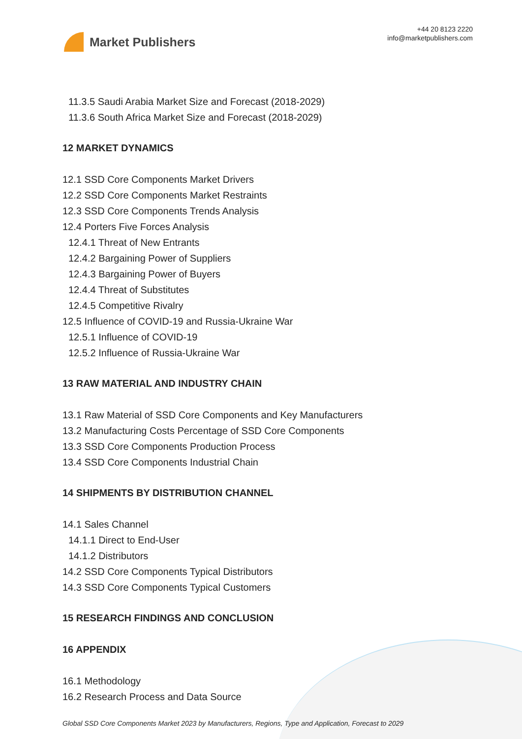Market Publishers
+44 20 8123 2220
info@marketpublishers.com
11.3.5 Saudi Arabia Market Size and Forecast (2018-2029)
11.3.6 South Africa Market Size and Forecast (2018-2029)
12 MARKET DYNAMICS
12.1 SSD Core Components Market Drivers
12.2 SSD Core Components Market Restraints
12.3 SSD Core Components Trends Analysis
12.4 Porters Five Forces Analysis
12.4.1 Threat of New Entrants
12.4.2 Bargaining Power of Suppliers
12.4.3 Bargaining Power of Buyers
12.4.4 Threat of Substitutes
12.4.5 Competitive Rivalry
12.5 Influence of COVID-19 and Russia-Ukraine War
12.5.1 Influence of COVID-19
12.5.2 Influence of Russia-Ukraine War
13 RAW MATERIAL AND INDUSTRY CHAIN
13.1 Raw Material of SSD Core Components and Key Manufacturers
13.2 Manufacturing Costs Percentage of SSD Core Components
13.3 SSD Core Components Production Process
13.4 SSD Core Components Industrial Chain
14 SHIPMENTS BY DISTRIBUTION CHANNEL
14.1 Sales Channel
14.1.1 Direct to End-User
14.1.2 Distributors
14.2 SSD Core Components Typical Distributors
14.3 SSD Core Components Typical Customers
15 RESEARCH FINDINGS AND CONCLUSION
16 APPENDIX
16.1 Methodology
16.2 Research Process and Data Source
Global SSD Core Components Market 2023 by Manufacturers, Regions, Type and Application, Forecast to 2029